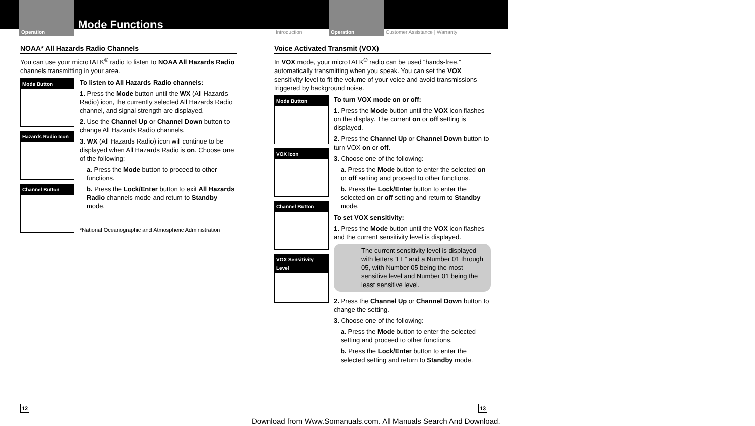Operation
Mode Functions
Introduction Operation Customer Assistance | Warranty
NOAA* All Hazards Radio Channels
You can use your microTALK<sup>®</sup> radio to listen to NOAA All Hazards Radio channels transmitting in your area.
Mode Button
Hazards Radio Icon
Channel Button
To listen to All Hazards Radio channels:
1. Press the Mode button until the WX (All Hazards Radio) icon, the currently selected All Hazards Radio channel, and signal strength are displayed.
2. Use the Channel Up or Channel Down button to change All Hazards Radio channels.
3. WX (All Hazards Radio) icon will continue to be displayed when All Hazards Radio is on. Choose one of the following:
a. Press the Mode button to proceed to other functions.
b. Press the Lock/Enter button to exit All Hazards Radio channels mode and return to Standby mode.
*National Oceanographic and Atmospheric Administration
Voice Activated Transmit (VOX)
In VOX mode, your microTALK<sup>®</sup> radio can be used “hands-free,” automatically transmitting when you speak. You can set the VOX sensitivity level to fit the volume of your voice and avoid transmissions triggered by background noise.
Mode Button
VOX Icon
Channel Button
VOX Sensitivity Level
To turn VOX mode on or off:
1. Press the Mode button until the VOX icon flashes on the display. The current on or off setting is displayed.
2. Press the Channel Up or Channel Down button to turn VOX on or off.
3. Choose one of the following:
a. Press the Mode button to enter the selected on or off setting and proceed to other functions.
b. Press the Lock/Enter button to enter the selected on or off setting and return to Standby mode.
To set VOX sensitivity:
1. Press the Mode button until the VOX icon flashes and the current sensitivity level is displayed.
The current sensitivity level is displayed with letters “LE” and a Number 01 through 05, with Number 05 being the most sensitive level and Number 01 being the least sensitive level.
2. Press the Channel Up or Channel Down button to change the setting.
3. Choose one of the following:
a. Press the Mode button to enter the selected setting and proceed to other functions.
b. Press the Lock/Enter button to enter the selected setting and return to Standby mode.
12 13
Download from Www.Somanuals.com. All Manuals Search And Download.